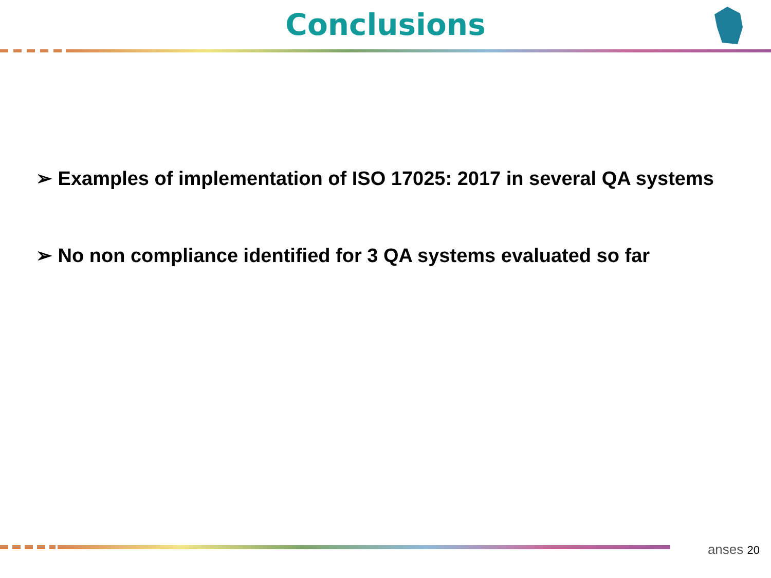Conclusions
➢ Examples of implementation of ISO 17025: 2017 in several QA systems
➢ No non compliance identified for 3 QA systems evaluated so far
anses 20